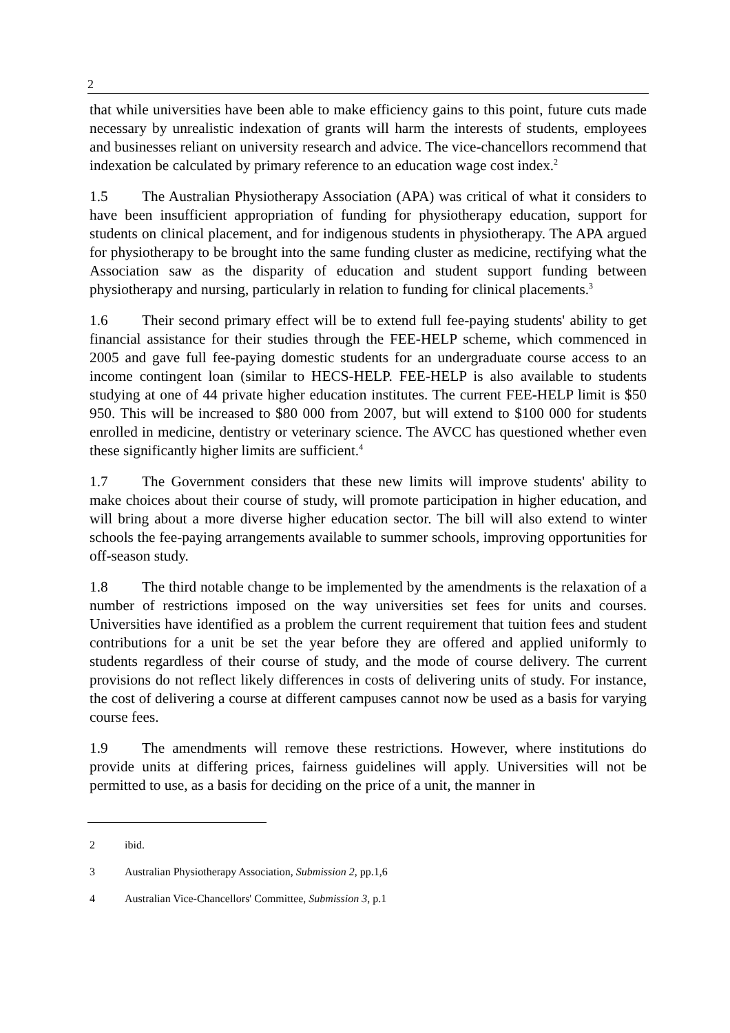2
that while universities have been able to make efficiency gains to this point, future cuts made necessary by unrealistic indexation of grants will harm the interests of students, employees and businesses reliant on university research and advice. The vice-chancellors recommend that indexation be calculated by primary reference to an education wage cost index.<sup>2</sup>
1.5 The Australian Physiotherapy Association (APA) was critical of what it considers to have been insufficient appropriation of funding for physiotherapy education, support for students on clinical placement, and for indigenous students in physiotherapy. The APA argued for physiotherapy to be brought into the same funding cluster as medicine, rectifying what the Association saw as the disparity of education and student support funding between physiotherapy and nursing, particularly in relation to funding for clinical placements.<sup>3</sup>
1.6 Their second primary effect will be to extend full fee-paying students' ability to get financial assistance for their studies through the FEE-HELP scheme, which commenced in 2005 and gave full fee-paying domestic students for an undergraduate course access to an income contingent loan (similar to HECS-HELP. FEE-HELP is also available to students studying at one of 44 private higher education institutes. The current FEE-HELP limit is $50 950. This will be increased to $80 000 from 2007, but will extend to $100 000 for students enrolled in medicine, dentistry or veterinary science. The AVCC has questioned whether even these significantly higher limits are sufficient.<sup>4</sup>
1.7 The Government considers that these new limits will improve students' ability to make choices about their course of study, will promote participation in higher education, and will bring about a more diverse higher education sector. The bill will also extend to winter schools the fee-paying arrangements available to summer schools, improving opportunities for off-season study.
1.8 The third notable change to be implemented by the amendments is the relaxation of a number of restrictions imposed on the way universities set fees for units and courses. Universities have identified as a problem the current requirement that tuition fees and student contributions for a unit be set the year before they are offered and applied uniformly to students regardless of their course of study, and the mode of course delivery. The current provisions do not reflect likely differences in costs of delivering units of study. For instance, the cost of delivering a course at different campuses cannot now be used as a basis for varying course fees.
1.9 The amendments will remove these restrictions. However, where institutions do provide units at differing prices, fairness guidelines will apply. Universities will not be permitted to use, as a basis for deciding on the price of a unit, the manner in
2 ibid.
3 Australian Physiotherapy Association, Submission 2, pp.1,6
4 Australian Vice-Chancellors' Committee, Submission 3, p.1